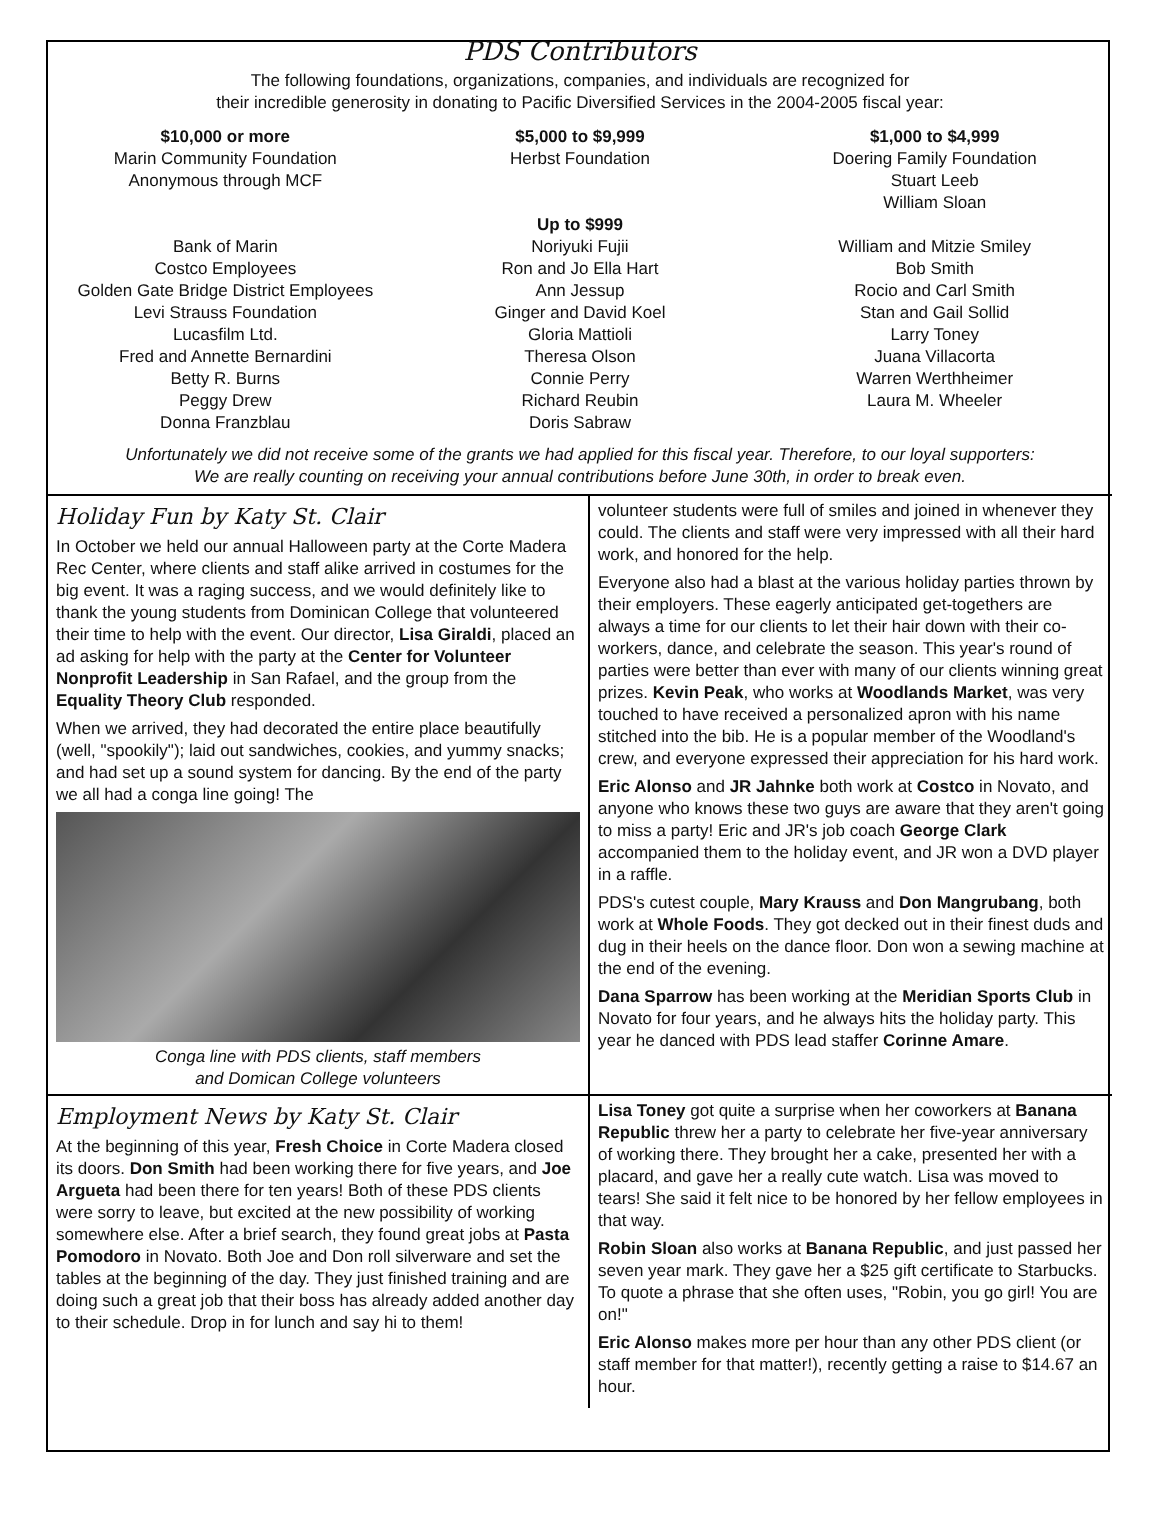PDS Contributors
The following foundations, organizations, companies, and individuals are recognized for
their incredible generosity in donating to Pacific Diversified Services in the 2004-2005 fiscal year:
$10,000 or more
Marin Community Foundation
Anonymous through MCF
Bank of Marin
Costco Employees
Golden Gate Bridge District Employees
Levi Strauss Foundation
Lucasfilm Ltd.
Fred and Annette Bernardini
Betty R. Burns
Peggy Drew
Donna Franzblau
$5,000 to $9,999
Herbst Foundation
Up to $999
Noriyuki Fujii
Ron and Jo Ella Hart
Ann Jessup
Ginger and David Koel
Gloria Mattioli
Theresa Olson
Connie Perry
Richard Reubin
Doris Sabraw
$1,000 to $4,999
Doering Family Foundation
Stuart Leeb
William Sloan
William and Mitzie Smiley
Bob Smith
Rocio and Carl Smith
Stan and Gail Sollid
Larry Toney
Juana Villacorta
Warren Werthheimer
Laura M. Wheeler
Unfortunately we did not receive some of the grants we had applied for this fiscal year. Therefore, to our loyal supporters:
We are really counting on receiving your annual contributions before June 30th, in order to break even.
Holiday Fun by Katy St. Clair
In October we held our annual Halloween party at the Corte Madera Rec Center, where clients and staff alike arrived in costumes for the big event. It was a raging success, and we would definitely like to thank the young students from Dominican College that volunteered their time to help with the event. Our director, Lisa Giraldi, placed an ad asking for help with the party at the Center for Volunteer Nonprofit Leadership in San Rafael, and the group from the Equality Theory Club responded.
When we arrived, they had decorated the entire place beautifully (well, "spookily"); laid out sandwiches, cookies, and yummy snacks; and had set up a sound system for dancing. By the end of the party we all had a conga line going! The
Conga line with PDS clients, staff members
and Domican College volunteers
volunteer students were full of smiles and joined in whenever they could. The clients and staff were very impressed with all their hard work, and honored for the help.
Everyone also had a blast at the various holiday parties thrown by their employers. These eagerly anticipated get-togethers are always a time for our clients to let their hair down with their co-workers, dance, and celebrate the season. This year's round of parties were better than ever with many of our clients winning great prizes. Kevin Peak, who works at Woodlands Market, was very touched to have received a personalized apron with his name stitched into the bib. He is a popular member of the Woodland's crew, and everyone expressed their appreciation for his hard work.
Eric Alonso and JR Jahnke both work at Costco in Novato, and anyone who knows these two guys are aware that they aren't going to miss a party! Eric and JR's job coach George Clark accompanied them to the holiday event, and JR won a DVD player in a raffle.
PDS's cutest couple, Mary Krauss and Don Mangrubang, both work at Whole Foods. They got decked out in their finest duds and dug in their heels on the dance floor. Don won a sewing machine at the end of the evening.
Dana Sparrow has been working at the Meridian Sports Club in Novato for four years, and he always hits the holiday party. This year he danced with PDS lead staffer Corinne Amare.
Employment News by Katy St. Clair
At the beginning of this year, Fresh Choice in Corte Madera closed its doors. Don Smith had been working there for five years, and Joe Argueta had been there for ten years! Both of these PDS clients were sorry to leave, but excited at the new possibility of working somewhere else. After a brief search, they found great jobs at Pasta Pomodoro in Novato. Both Joe and Don roll silverware and set the tables at the beginning of the day. They just finished training and are doing such a great job that their boss has already added another day to their schedule. Drop in for lunch and say hi to them!
Lisa Toney got quite a surprise when her coworkers at Banana Republic threw her a party to celebrate her five-year anniversary of working there. They brought her a cake, presented her with a placard, and gave her a really cute watch. Lisa was moved to tears! She said it felt nice to be honored by her fellow employees in that way.
Robin Sloan also works at Banana Republic, and just passed her seven year mark. They gave her a $25 gift certificate to Starbucks. To quote a phrase that she often uses, "Robin, you go girl! You are on!"
Eric Alonso makes more per hour than any other PDS client (or staff member for that matter!), recently getting a raise to $14.67 an hour.